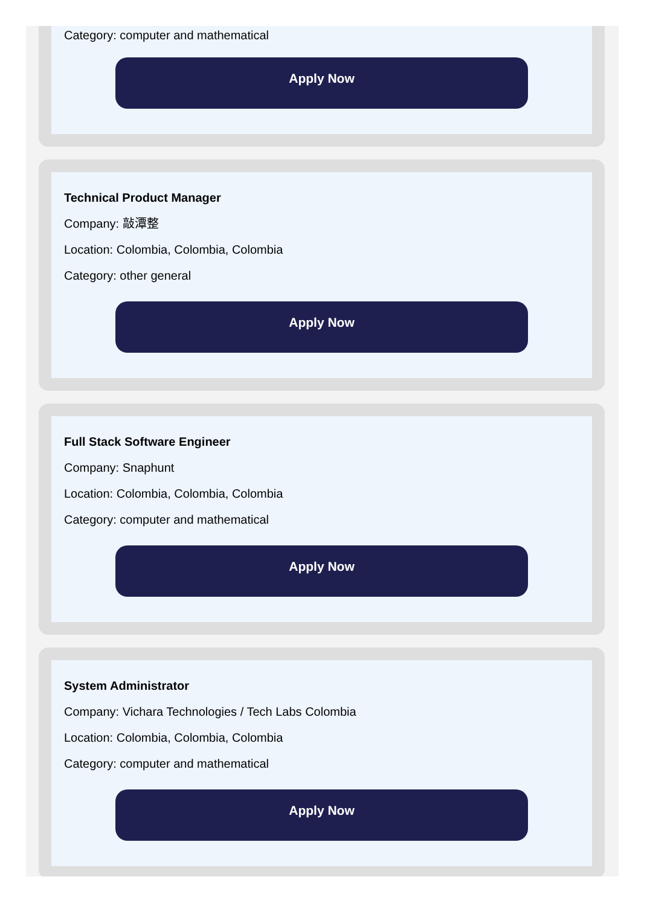Category: computer and mathematical
Apply Now
Technical Product Manager
Company: 敲潭整
Location: Colombia, Colombia, Colombia
Category: other general
Apply Now
Full Stack Software Engineer
Company: Snaphunt
Location: Colombia, Colombia, Colombia
Category: computer and mathematical
Apply Now
System Administrator
Company: Vichara Technologies / Tech Labs Colombia
Location: Colombia, Colombia, Colombia
Category: computer and mathematical
Apply Now